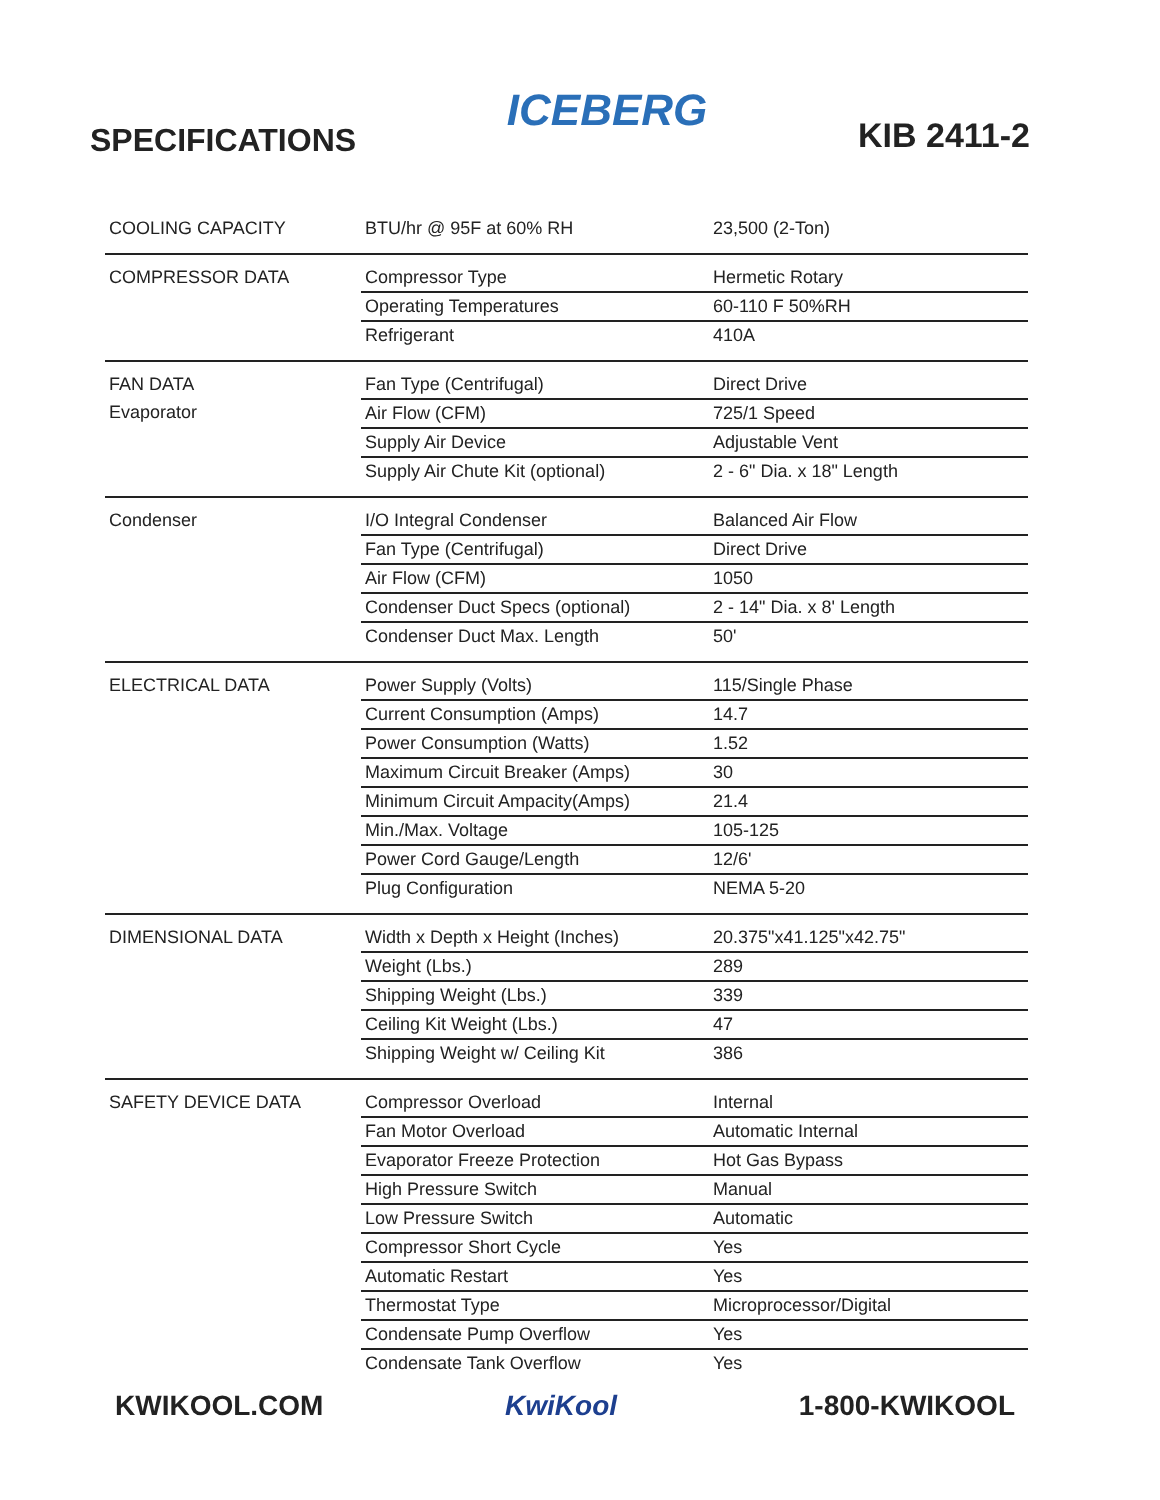SPECIFICATIONS
ICEBERG
KIB 2411-2
| COOLING CAPACITY | BTU/hr @ 95F at 60% RH | 23,500 (2-Ton) |
| COMPRESSOR DATA | Compressor Type | Hermetic Rotary |
| | Operating Temperatures | 60-110 F 50%RH |
| | Refrigerant | 410A |
| FAN DATA | Fan Type (Centrifugal) | Direct Drive |
| Evaporator | Air Flow (CFM) | 725/1 Speed |
| | Supply Air Device | Adjustable Vent |
| | Supply Air Chute Kit (optional) | 2 - 6" Dia. x 18" Length |
| Condenser | I/O Integral Condenser | Balanced Air Flow |
| | Fan Type (Centrifugal) | Direct Drive |
| | Air Flow (CFM) | 1050 |
| | Condenser Duct Specs (optional) | 2 - 14" Dia. x 8' Length |
| | Condenser Duct Max. Length | 50' |
| ELECTRICAL DATA | Power Supply (Volts) | 115/Single Phase |
| | Current Consumption (Amps) | 14.7 |
| | Power Consumption (Watts) | 1.52 |
| | Maximum Circuit Breaker (Amps) | 30 |
| | Minimum Circuit Ampacity(Amps) | 21.4 |
| | Min./Max. Voltage | 105-125 |
| | Power Cord Gauge/Length | 12/6' |
| | Plug Configuration | NEMA 5-20 |
| DIMENSIONAL DATA | Width x Depth x Height (Inches) | 20.375"x41.125"x42.75" |
| | Weight (Lbs.) | 289 |
| | Shipping Weight (Lbs.) | 339 |
| | Ceiling Kit Weight (Lbs.) | 47 |
| | Shipping Weight w/ Ceiling Kit | 386 |
| SAFETY DEVICE DATA | Compressor Overload | Internal |
| | Fan Motor Overload | Automatic Internal |
| | Evaporator Freeze Protection | Hot Gas Bypass |
| | High Pressure Switch | Manual |
| | Low Pressure Switch | Automatic |
| | Compressor Short Cycle | Yes |
| | Automatic Restart | Yes |
| | Thermostat Type | Microprocessor/Digital |
| | Condensate Pump Overflow | Yes |
| | Condensate Tank Overflow | Yes |
KWIKOOL.COM KwiKool 1-800-KWIKOOL